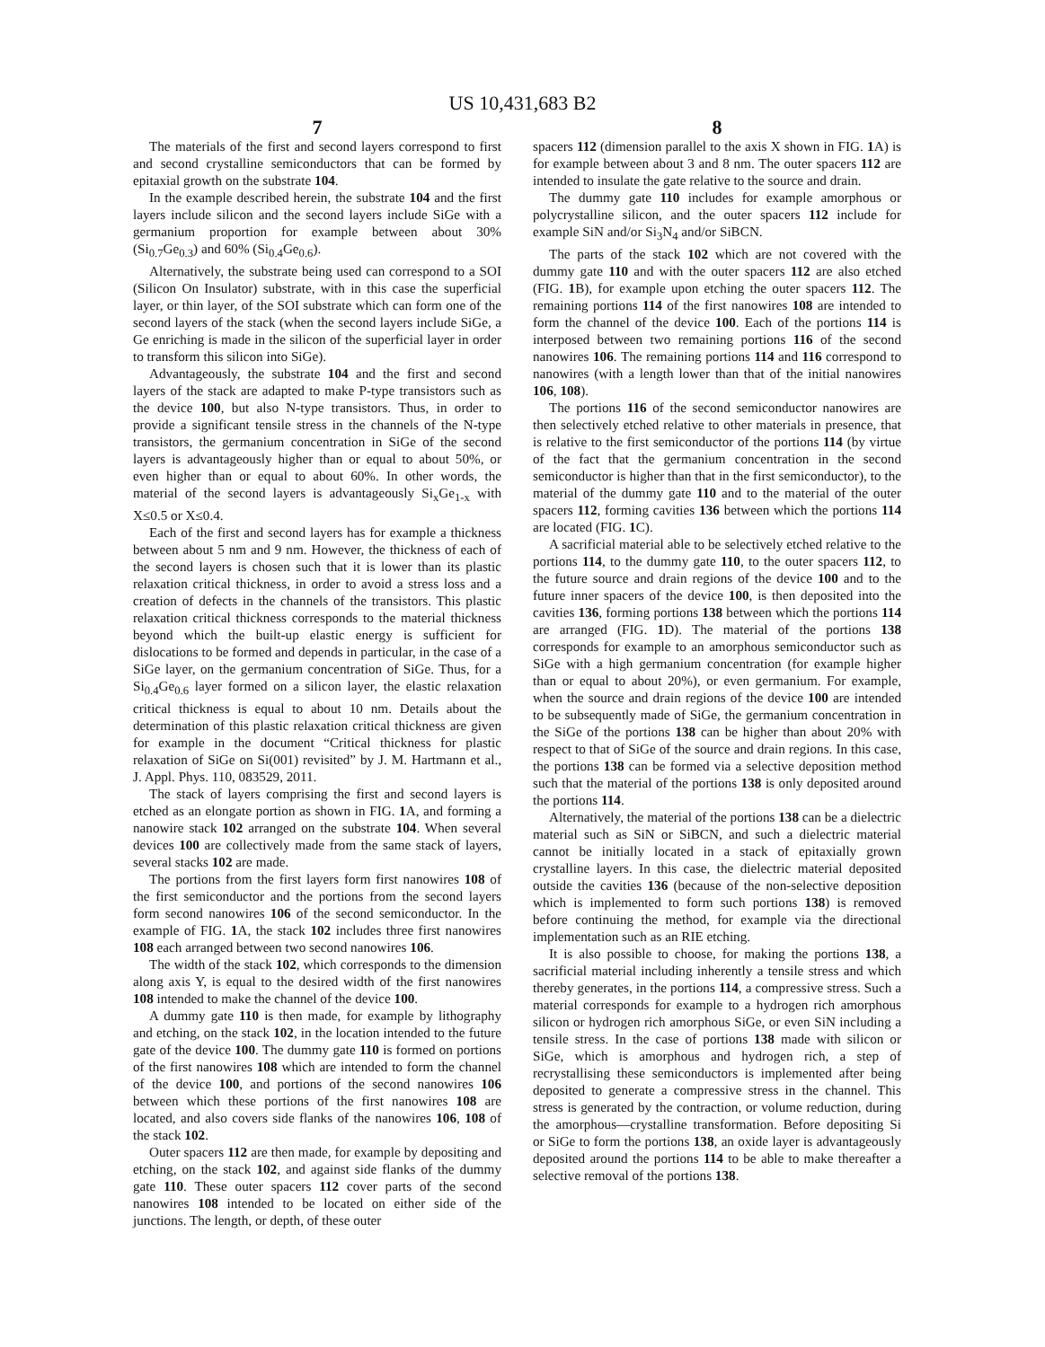US 10,431,683 B2
7
The materials of the first and second layers correspond to first and second crystalline semiconductors that can be formed by epitaxial growth on the substrate 104.
In the example described herein, the substrate 104 and the first layers include silicon and the second layers include SiGe with a germanium proportion for example between about 30% (Si<sub>0.7</sub>Ge<sub>0.3</sub>) and 60% (Si<sub>0.4</sub>Ge<sub>0.6</sub>).
Alternatively, the substrate being used can correspond to a SOI (Silicon On Insulator) substrate, with in this case the superficial layer, or thin layer, of the SOI substrate which can form one of the second layers of the stack (when the second layers include SiGe, a Ge enriching is made in the silicon of the superficial layer in order to transform this silicon into SiGe).
Advantageously, the substrate 104 and the first and second layers of the stack are adapted to make P-type transistors such as the device 100, but also N-type transistors. Thus, in order to provide a significant tensile stress in the channels of the N-type transistors, the germanium concentration in SiGe of the second layers is advantageously higher than or equal to about 50%, or even higher than or equal to about 60%. In other words, the material of the second layers is advantageously Si<sub>x</sub>Ge<sub>1-x</sub> with X≤0.5 or X≤0.4.
Each of the first and second layers has for example a thickness between about 5 nm and 9 nm. However, the thickness of each of the second layers is chosen such that it is lower than its plastic relaxation critical thickness, in order to avoid a stress loss and a creation of defects in the channels of the transistors. This plastic relaxation critical thickness corresponds to the material thickness beyond which the built-up elastic energy is sufficient for dislocations to be formed and depends in particular, in the case of a SiGe layer, on the germanium concentration of SiGe. Thus, for a Si<sub>0.4</sub>Ge<sub>0.6</sub> layer formed on a silicon layer, the elastic relaxation critical thickness is equal to about 10 nm. Details about the determination of this plastic relaxation critical thickness are given for example in the document “Critical thickness for plastic relaxation of SiGe on Si(001) revisited” by J. M. Hartmann et al., J. Appl. Phys. 110, 083529, 2011.
The stack of layers comprising the first and second layers is etched as an elongate portion as shown in FIG. 1 A, and forming a nanowire stack 102 arranged on the substrate 104. When several devices 100 are collectively made from the same stack of layers, several stacks 102 are made.
The portions from the first layers form first nanowires 108 of the first semiconductor and the portions from the second layers form second nanowires 106 of the second semiconductor. In the example of FIG. 1 A, the stack 102 includes three first nanowires 108 each arranged between two second nanowires 106.
The width of the stack 102, which corresponds to the dimension along axis Y, is equal to the desired width of the first nanowires 108 intended to make the channel of the device 100.
A dummy gate 110 is then made, for example by lithography and etching, on the stack 102, in the location intended to the future gate of the device 100. The dummy gate 110 is formed on portions of the first nanowires 108 which are intended to form the channel of the device 100, and portions of the second nanowires 106 between which these portions of the first nanowires 108 are located, and also covers side flanks of the nanowires 106, 108 of the stack 102.
Outer spacers 112 are then made, for example by depositing and etching, on the stack 102, and against side flanks of the dummy gate 110. These outer spacers 112 cover parts of the second nanowires 108 intended to be located on either side of the junctions. The length, or depth, of these outer
8
spacers 112 (dimension parallel to the axis X shown in FIG. 1 A) is for example between about 3 and 8 nm. The outer spacers 112 are intended to insulate the gate relative to the source and drain.
The dummy gate 110 includes for example amorphous or polycrystalline silicon, and the outer spacers 112 include for example SiN and/or Si<sub>3</sub>N<sub>4</sub> and/or SiBCN.
The parts of the stack 102 which are not covered with the dummy gate 110 and with the outer spacers 112 are also etched (FIG. 1 B), for example upon etching the outer spacers 112. The remaining portions 114 of the first nanowires 108 are intended to form the channel of the device 100. Each of the portions 114 is interposed between two remaining portions 116 of the second nanowires 106. The remaining portions 114 and 116 correspond to nanowires (with a length lower than that of the initial nanowires 106, 108).
The portions 116 of the second semiconductor nanowires are then selectively etched relative to other materials in presence, that is relative to the first semiconductor of the portions 114 (by virtue of the fact that the germanium concentration in the second semiconductor is higher than that in the first semiconductor), to the material of the dummy gate 110 and to the material of the outer spacers 112, forming cavities 136 between which the portions 114 are located (FIG. 1 C).
A sacrificial material able to be selectively etched relative to the portions 114, to the dummy gate 110, to the outer spacers 112, to the future source and drain regions of the device 100 and to the future inner spacers of the device 100, is then deposited into the cavities 136, forming portions 138 between which the portions 114 are arranged (FIG. 1 D). The material of the portions 138 corresponds for example to an amorphous semiconductor such as SiGe with a high germanium concentration (for example higher than or equal to about 20%), or even germanium. For example, when the source and drain regions of the device 100 are intended to be subsequently made of SiGe, the germanium concentration in the SiGe of the portions 138 can be higher than about 20% with respect to that of SiGe of the source and drain regions. In this case, the portions 138 can be formed via a selective deposition method such that the material of the portions 138 is only deposited around the portions 114.
Alternatively, the material of the portions 138 can be a dielectric material such as SiN or SiBCN, and such a dielectric material cannot be initially located in a stack of epitaxially grown crystalline layers. In this case, the dielectric material deposited outside the cavities 136 (because of the non-selective deposition which is implemented to form such portions 138) is removed before continuing the method, for example via the directional implementation such as an RIE etching.
It is also possible to choose, for making the portions 138, a sacrificial material including inherently a tensile stress and which thereby generates, in the portions 114, a compressive stress. Such a material corresponds for example to a hydrogen rich amorphous silicon or hydrogen rich amorphous SiGe, or even SiN including a tensile stress. In the case of portions 138 made with silicon or SiGe, which is amorphous and hydrogen rich, a step of recrystallising these semiconductors is implemented after being deposited to generate a compressive stress in the channel. This stress is generated by the contraction, or volume reduction, during the amorphous—crystalline transformation. Before depositing Si or SiGe to form the portions 138, an oxide layer is advantageously deposited around the portions 114 to be able to make thereafter a selective removal of the portions 138.